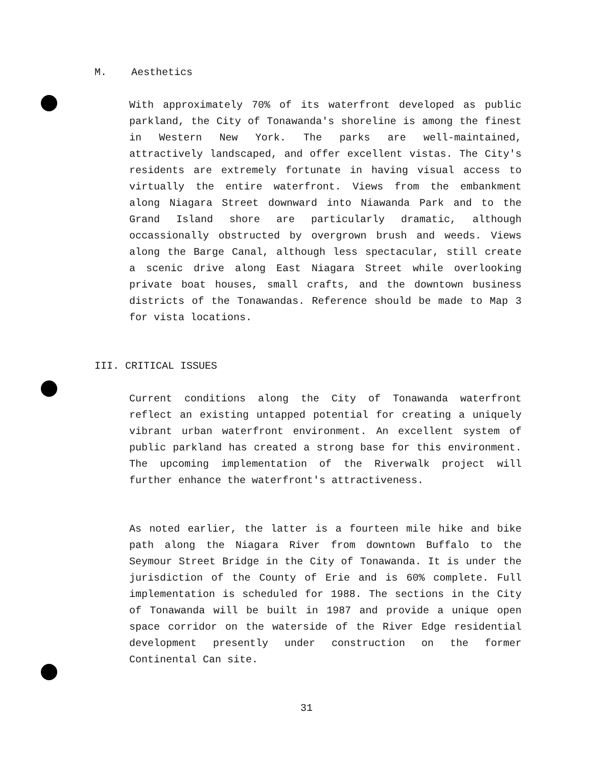M. Aesthetics
With approximately 70% of its waterfront developed as public parkland, the City of Tonawanda's shoreline is among the finest in Western New York. The parks are well-maintained, attractively landscaped, and offer excellent vistas. The City's residents are extremely fortunate in having visual access to virtually the entire waterfront. Views from the embankment along Niagara Street downward into Niawanda Park and to the Grand Island shore are particularly dramatic, although occassionally obstructed by overgrown brush and weeds. Views along the Barge Canal, although less spectacular, still create a scenic drive along East Niagara Street while overlooking private boat houses, small crafts, and the downtown business districts of the Tonawandas. Reference should be made to Map 3 for vista locations.
III. CRITICAL ISSUES
Current conditions along the City of Tonawanda waterfront reflect an existing untapped potential for creating a uniquely vibrant urban waterfront environment. An excellent system of public parkland has created a strong base for this environment. The upcoming implementation of the Riverwalk project will further enhance the waterfront's attractiveness.
As noted earlier, the latter is a fourteen mile hike and bike path along the Niagara River from downtown Buffalo to the Seymour Street Bridge in the City of Tonawanda. It is under the jurisdiction of the County of Erie and is 60% complete. Full implementation is scheduled for 1988. The sections in the City of Tonawanda will be built in 1987 and provide a unique open space corridor on the waterside of the River Edge residential development presently under construction on the former Continental Can site.
31